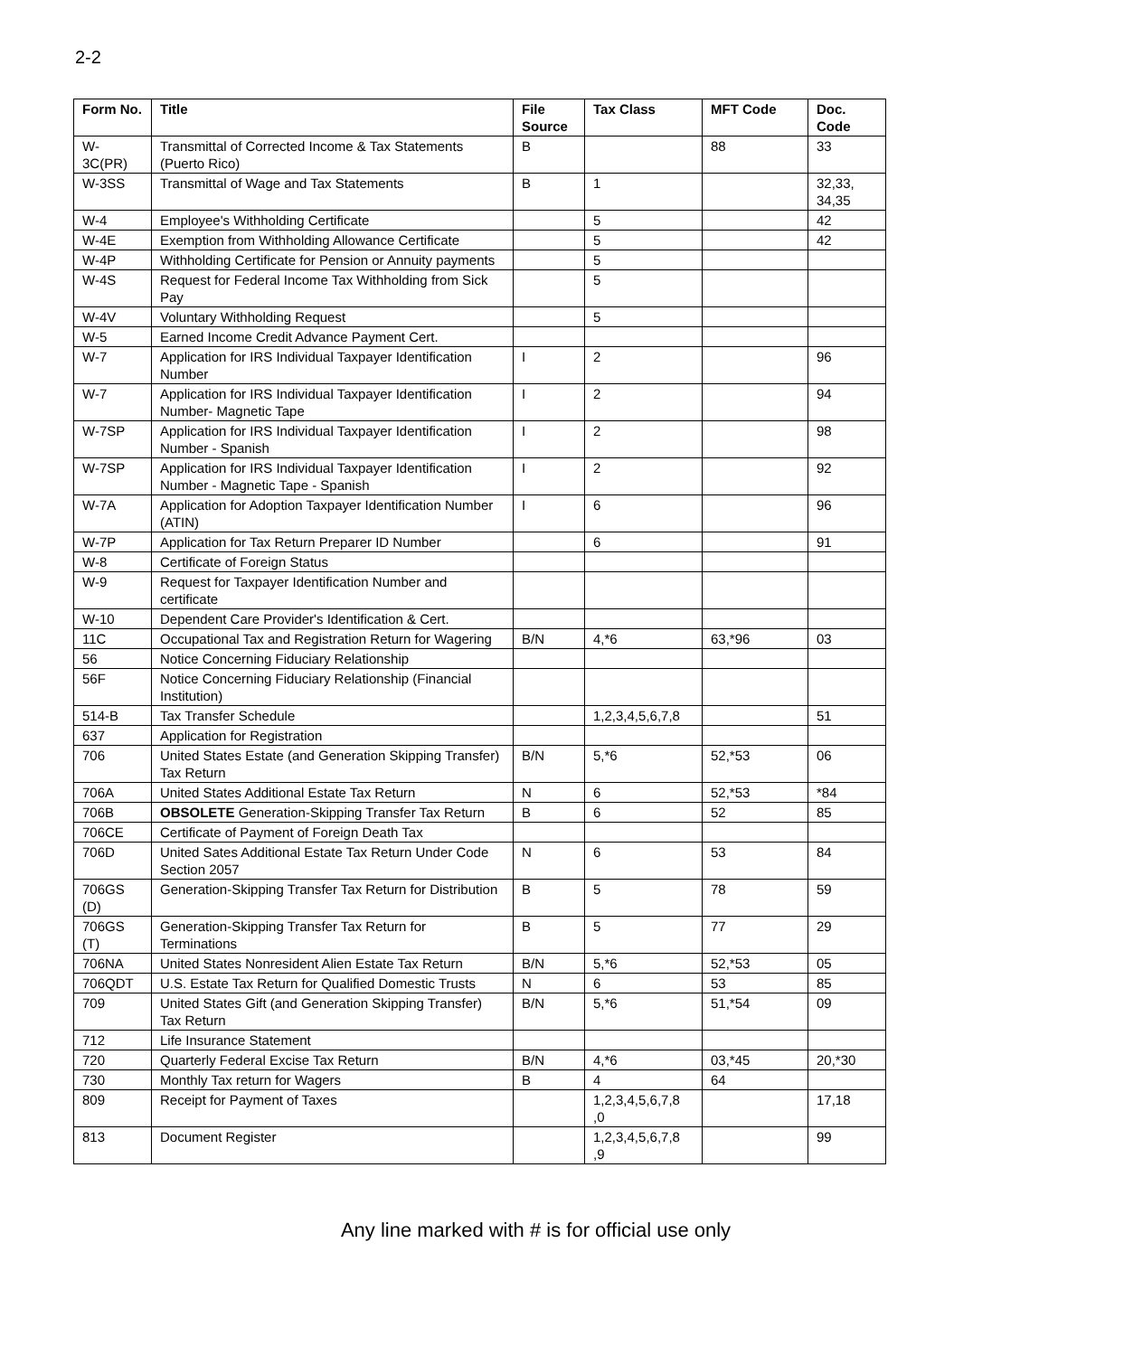2-2
| Form No. | Title | File Source | Tax Class | MFT Code | Doc. Code |
| --- | --- | --- | --- | --- | --- |
| W-3C(PR) | Transmittal of Corrected Income & Tax Statements (Puerto Rico) | B | | 88 | 33 |
| W-3SS | Transmittal of Wage and Tax Statements | B | 1 | | 32,33, 34,35 |
| W-4 | Employee's Withholding Certificate | | 5 | | 42 |
| W-4E | Exemption from Withholding Allowance Certificate | | 5 | | 42 |
| W-4P | Withholding Certificate for Pension or Annuity payments | | 5 | | |
| W-4S | Request for Federal Income Tax Withholding from Sick Pay | | 5 | | |
| W-4V | Voluntary Withholding Request | | 5 | | |
| W-5 | Earned Income Credit Advance Payment Cert. | | | | |
| W-7 | Application for IRS Individual Taxpayer Identification Number | I | 2 | | 96 |
| W-7 | Application for IRS Individual Taxpayer Identification Number- Magnetic Tape | I | 2 | | 94 |
| W-7SP | Application for IRS Individual Taxpayer Identification Number - Spanish | I | 2 | | 98 |
| W-7SP | Application for IRS Individual Taxpayer Identification Number - Magnetic Tape - Spanish | I | 2 | | 92 |
| W-7A | Application for Adoption Taxpayer Identification Number (ATIN) | I | 6 | | 96 |
| W-7P | Application for Tax Return Preparer ID Number | | 6 | | 91 |
| W-8 | Certificate of Foreign Status | | | | |
| W-9 | Request for Taxpayer Identification Number and certificate | | | | |
| W-10 | Dependent Care Provider's Identification & Cert. | | | | |
| 11C | Occupational Tax and Registration Return for Wagering | B/N | 4,*6 | 63,*96 | 03 |
| 56 | Notice Concerning Fiduciary Relationship | | | | |
| 56F | Notice Concerning Fiduciary Relationship (Financial Institution) | | | | |
| 514-B | Tax Transfer Schedule | | 1,2,3,4,5,6,7,8 | | 51 |
| 637 | Application for Registration | | | | |
| 706 | United States Estate (and Generation Skipping Transfer) Tax Return | B/N | 5,*6 | 52,*53 | 06 |
| 706A | United States Additional Estate Tax Return | N | 6 | 52,*53 | *84 |
| 706B | OBSOLETE Generation-Skipping Transfer Tax Return | B | 6 | 52 | 85 |
| 706CE | Certificate of Payment of Foreign Death Tax | | | | |
| 706D | United Sates Additional Estate Tax Return Under Code Section 2057 | N | 6 | 53 | 84 |
| 706GS (D) | Generation-Skipping Transfer Tax Return for Distribution | B | 5 | 78 | 59 |
| 706GS (T) | Generation-Skipping Transfer Tax Return for Terminations | B | 5 | 77 | 29 |
| 706NA | United States Nonresident Alien Estate Tax Return | B/N | 5,*6 | 52,*53 | 05 |
| 706QDT | U.S. Estate Tax Return for Qualified Domestic Trusts | N | 6 | 53 | 85 |
| 709 | United States Gift (and Generation Skipping Transfer) Tax Return | B/N | 5,*6 | 51,*54 | 09 |
| 712 | Life Insurance Statement | | | | |
| 720 | Quarterly Federal Excise Tax Return | B/N | 4,*6 | 03,*45 | 20,*30 |
| 730 | Monthly Tax return for Wagers | B | 4 | 64 | |
| 809 | Receipt for Payment of Taxes | | 1,2,3,4,5,6,7,8 ,0 | | 17,18 |
| 813 | Document Register | | 1,2,3,4,5,6,7,8 ,9 | | 99 |
Any line marked with # is for official use only